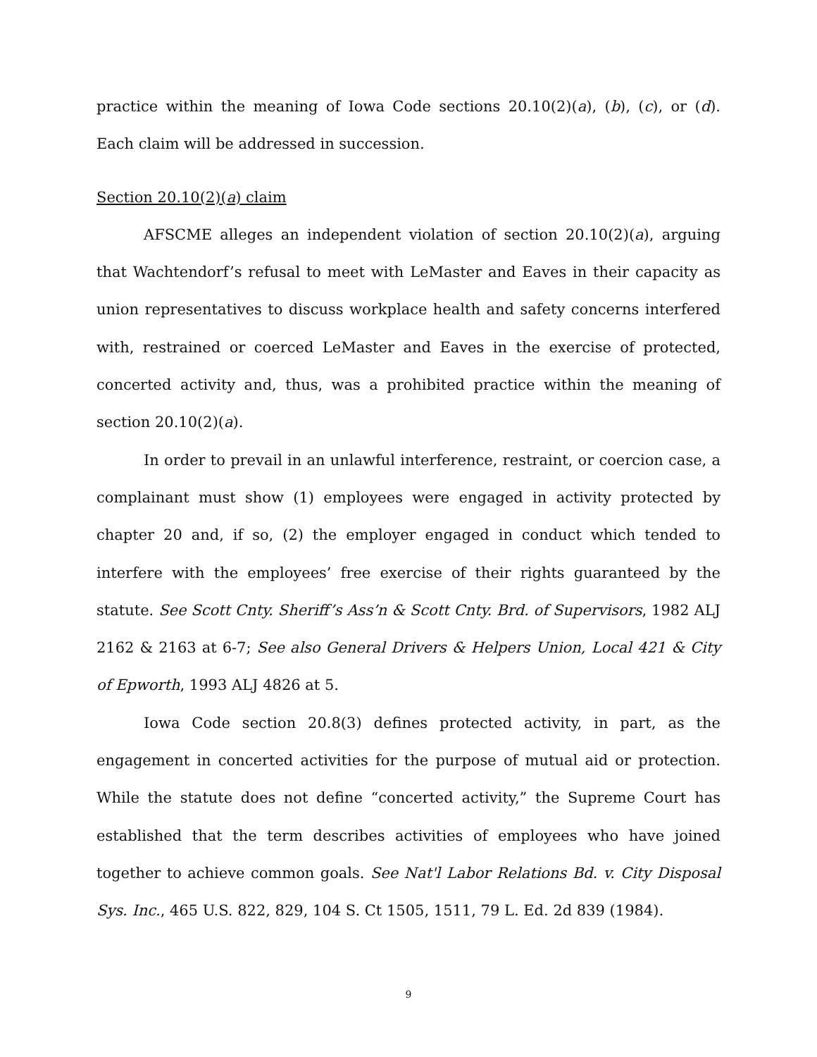practice within the meaning of Iowa Code sections 20.10(2)(a), (b), (c), or (d). Each claim will be addressed in succession.
Section 20.10(2)(a) claim
AFSCME alleges an independent violation of section 20.10(2)(a), arguing that Wachtendorf’s refusal to meet with LeMaster and Eaves in their capacity as union representatives to discuss workplace health and safety concerns interfered with, restrained or coerced LeMaster and Eaves in the exercise of protected, concerted activity and, thus, was a prohibited practice within the meaning of section 20.10(2)(a).
In order to prevail in an unlawful interference, restraint, or coercion case, a complainant must show (1) employees were engaged in activity protected by chapter 20 and, if so, (2) the employer engaged in conduct which tended to interfere with the employees’ free exercise of their rights guaranteed by the statute. See Scott Cnty. Sheriff’s Ass’n & Scott Cnty. Brd. of Supervisors, 1982 ALJ 2162 & 2163 at 6-7; See also General Drivers & Helpers Union, Local 421 & City of Epworth, 1993 ALJ 4826 at 5.
Iowa Code section 20.8(3) defines protected activity, in part, as the engagement in concerted activities for the purpose of mutual aid or protection. While the statute does not define “concerted activity,” the Supreme Court has established that the term describes activities of employees who have joined together to achieve common goals. See Nat'l Labor Relations Bd. v. City Disposal Sys. Inc., 465 U.S. 822, 829, 104 S. Ct 1505, 1511, 79 L. Ed. 2d 839 (1984).
9